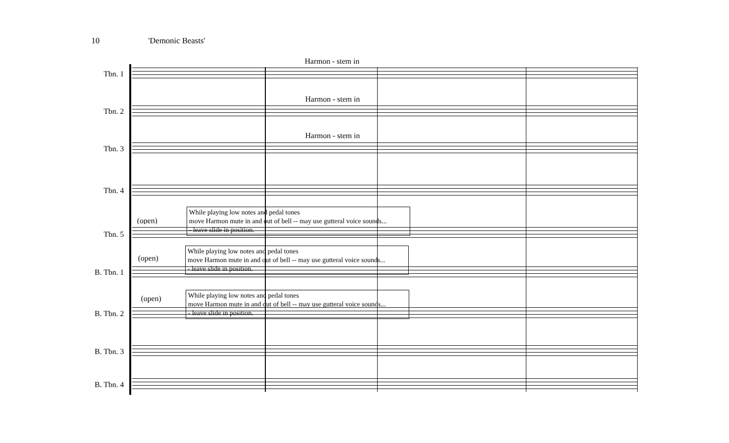10 'Demonic Beasts'
Tbn. 1
Harmon - stem in
Tbn. 2
Harmon - stem in
Tbn. 3
Harmon - stem in
Tbn. 4
(open)
Tbn. 5
While playing low notes and pedal tones
move Harmon mute in and out of bell -- may use gutteral voice sounds...
- leave slide in position.
(open)
B. Tbn. 1
While playing low notes and pedal tones
move Harmon mute in and out of bell -- may use gutteral voice sounds...
- leave slide in position.
(open)
B. Tbn. 2
While playing low notes and pedal tones
move Harmon mute in and out of bell -- may use gutteral voice sounds...
- leave slide in position.
B. Tbn. 3
B. Tbn. 4